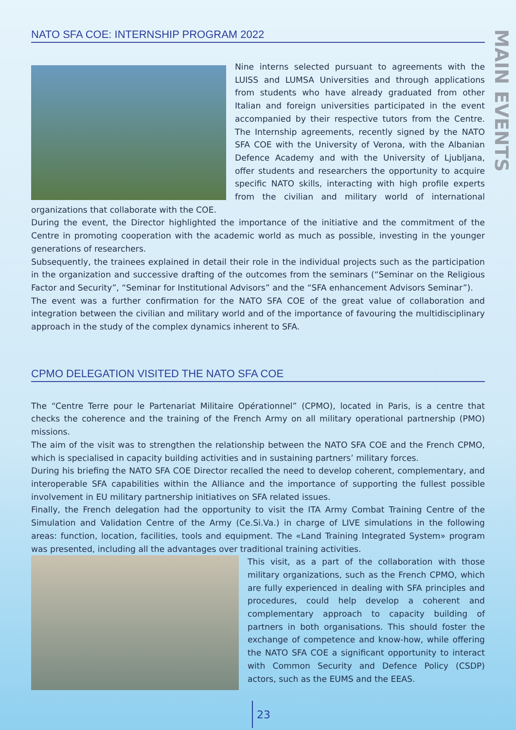MAIN EVENTS
NATO SFA COE: INTERNSHIP PROGRAM 2022
Nine interns selected pursuant to agreements with the LUISS and LUMSA Universities and through applications from students who have already graduated from other Italian and foreign universities participated in the event accompanied by their respective tutors from the Centre. The Internship agreements, recently signed by the NATO SFA COE with the University of Verona, with the Albanian Defence Academy and with the University of Ljubljana, offer students and researchers the opportunity to acquire specific NATO skills, interacting with high profile experts from the civilian and military world of international organizations that collaborate with the COE.
During the event, the Director highlighted the importance of the initiative and the commitment of the Centre in promoting cooperation with the academic world as much as possible, investing in the younger generations of researchers.
Subsequently, the trainees explained in detail their role in the individual projects such as the participation in the organization and successive drafting of the outcomes from the seminars (“Seminar on the Religious Factor and Security”, “Seminar for Institutional Advisors” and the “SFA enhancement Advisors Seminar”).
The event was a further confirmation for the NATO SFA COE of the great value of collaboration and integration between the civilian and military world and of the importance of favouring the multidisciplinary approach in the study of the complex dynamics inherent to SFA.
CPMO DELEGATION VISITED THE NATO SFA COE
The “Centre Terre pour le Partenariat Militaire Opérationnel” (CPMO), located in Paris, is a centre that checks the coherence and the training of the French Army on all military operational partnership (PMO) missions.
The aim of the visit was to strengthen the relationship between the NATO SFA COE and the French CPMO, which is specialised in capacity building activities and in sustaining partners’ military forces.
During his briefing the NATO SFA COE Director recalled the need to develop coherent, complementary, and interoperable SFA capabilities within the Alliance and the importance of supporting the fullest possible involvement in EU military partnership initiatives on SFA related issues.
Finally, the French delegation had the opportunity to visit the ITA Army Combat Training Centre of the Simulation and Validation Centre of the Army (Ce.Si.Va.) in charge of LIVE simulations in the following areas: function, location, facilities, tools and equipment. The «Land Training Integrated System» program was presented, including all the advantages over traditional training activities.
This visit, as a part of the collaboration with those military organizations, such as the French CPMO, which are fully experienced in dealing with SFA principles and procedures, could help develop a coherent and complementary approach to capacity building of partners in both organisations. This should foster the exchange of competence and know-how, while offering the NATO SFA COE a significant opportunity to interact with Common Security and Defence Policy (CSDP) actors, such as the EUMS and the EEAS.
23